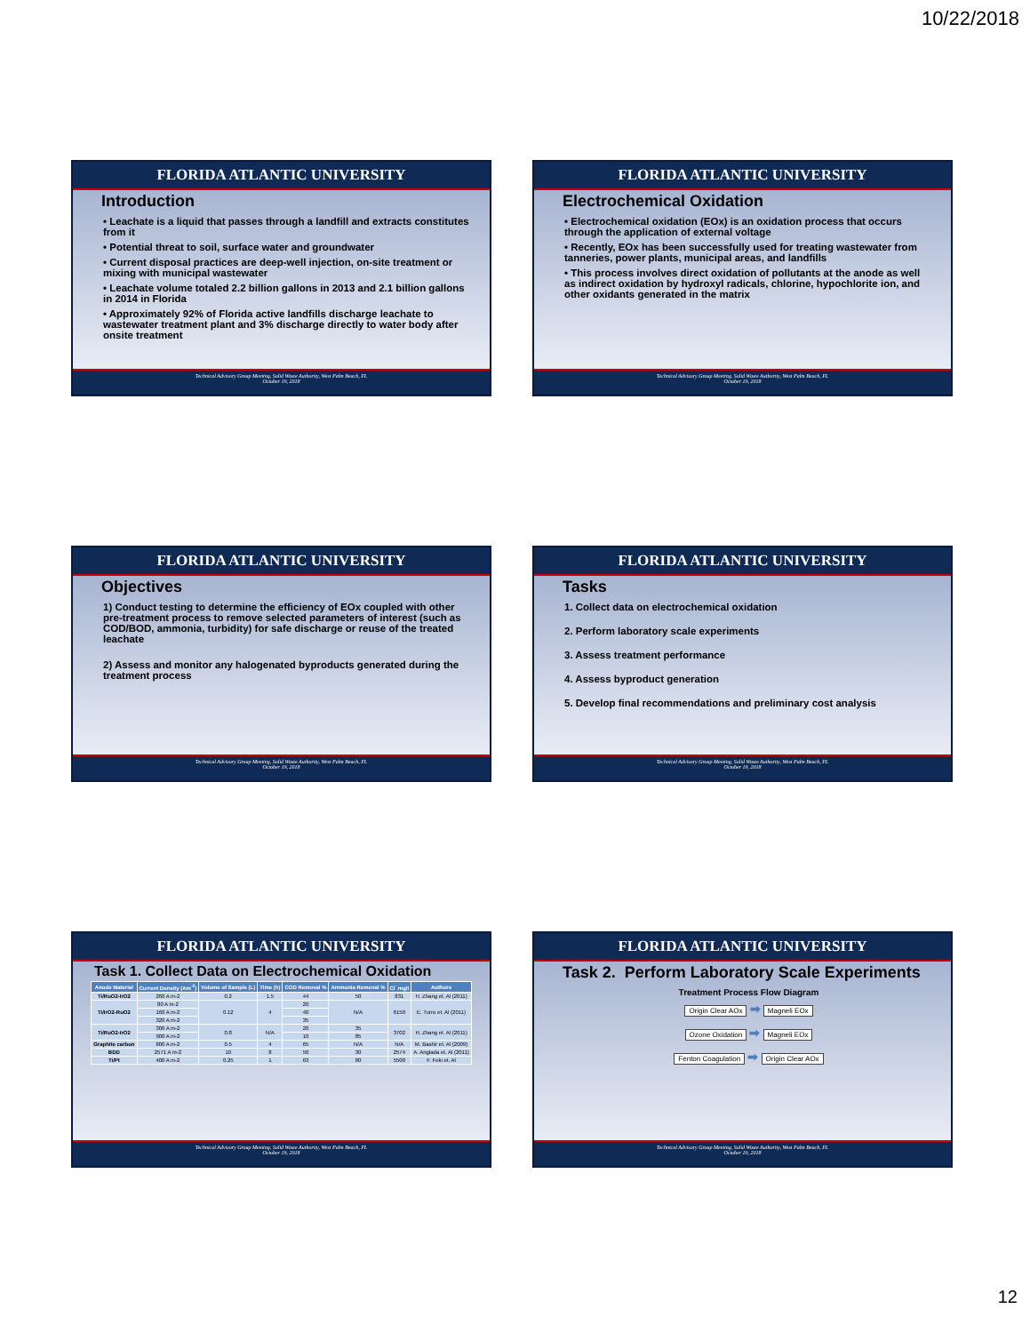10/22/2018
FLORIDA ATLANTIC UNIVERSITY
Introduction
• Leachate is a liquid that passes through a landfill and extracts constitutes from it
• Potential threat to soil, surface water and groundwater
• Current disposal practices are deep-well injection, on-site treatment or mixing with municipal wastewater
• Leachate volume totaled 2.2 billion gallons in 2013 and 2.1 billion gallons in 2014 in Florida
• Approximately 92% of Florida active landfills discharge leachate to wastewater treatment plant and 3% discharge directly to water body after onsite treatment
Technical Advisory Group Meeting, Solid Waste Authority, West Palm Beach, FL
October 19, 2018
FLORIDA ATLANTIC UNIVERSITY
Electrochemical Oxidation
• Electrochemical oxidation (EOx) is an oxidation process that occurs through the application of external voltage
• Recently, EOx has been successfully used for treating wastewater from tanneries, power plants, municipal areas, and landfills
• This process involves direct oxidation of pollutants at the anode as well as indirect oxidation by hydroxyl radicals, chlorine, hypochlorite ion, and other oxidants generated in the matrix
Technical Advisory Group Meeting, Solid Waste Authority, West Palm Beach, FL
October 19, 2018
FLORIDA ATLANTIC UNIVERSITY
Objectives
1) Conduct testing to determine the efficiency of EOx coupled with other pre-treatment process to remove selected parameters of interest (such as COD/BOD, ammonia, turbidity) for safe discharge or reuse of the treated leachate
2) Assess and monitor any halogenated byproducts generated during the treatment process
Technical Advisory Group Meeting, Solid Waste Authority, West Palm Beach, FL
October 19, 2018
FLORIDA ATLANTIC UNIVERSITY
Tasks
1. Collect data on electrochemical oxidation
2. Perform laboratory scale experiments
3. Assess treatment performance
4. Assess byproduct generation
5. Develop final recommendations and preliminary cost analysis
Technical Advisory Group Meeting, Solid Waste Authority, West Palm Beach, FL
October 19, 2018
FLORIDA ATLANTIC UNIVERSITY
Task 1. Collect Data on Electrochemical Oxidation
| Anode Material | Current Density (Am<sup>-2</sup>) | Volume of Sample (L) | Time (h) | COD Removal % | Ammonia Removal % | Cl<sup>-</sup> mg/l | Authors |
| --- | --- | --- | --- | --- | --- | --- | --- |
| Ti/RuO2-IrO2 | 260 A m-2 | 0.2 | 1.5 | 44 | 50 | 831 | H. Zhang et. Al (2011) |
| Ti/IrO2-RuO2 | 80 A m-2 | 0.12 | 4 | 20 | N/A | 6150 | E. Turro et. Al (2011) |
| | 160 A m-2 | | | 40 | | | |
| | 320 A m-2 | | | 35 | | | |
| Ti/RuO2-IrO2 | 300 A m-2 | 0.8 | N/A | 20 | 35 | 3702 | H. Zhang et. Al (2011) |
| | 900 A m-2 | | | 10 | 85 | | |
| Graphite carbon | 800 A m-2 | 0.5 | 4 | 65 | N/A | N/A | M. Bashir et. Al (2009) |
| BDD | 2571 A m-2 | 10 | 8 | 50 | 30 | 2574 | A. Anglada et. Al (2011) |
| Ti/Pt | 400 A m-2 | 0.25 | 1 | 63 | 80 | 5500 | F. Feki et. Al |
Technical Advisory Group Meeting, Solid Waste Authority, West Palm Beach, FL
October 19, 2018
FLORIDA ATLANTIC UNIVERSITY
Task 2. Perform Laboratory Scale Experiments
Treatment Process Flow Diagram
Origin Clear AOx ➡ Magneli EOx
Ozone Oxidation ➡ Magneli EOx
Fenton Coagulation ➡ Origin Clear AOx
Technical Advisory Group Meeting, Solid Waste Authority, West Palm Beach, FL
October 19, 2018
12